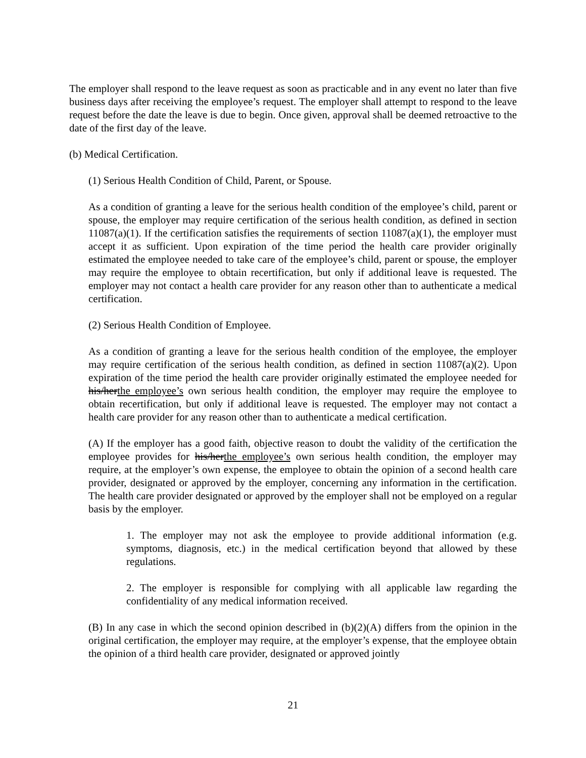The employer shall respond to the leave request as soon as practicable and in any event no later than five business days after receiving the employee’s request. The employer shall attempt to respond to the leave request before the date the leave is due to begin. Once given, approval shall be deemed retroactive to the date of the first day of the leave.
(b) Medical Certification.
(1) Serious Health Condition of Child, Parent, or Spouse.
As a condition of granting a leave for the serious health condition of the employee’s child, parent or spouse, the employer may require certification of the serious health condition, as defined in section 11087(a)(1). If the certification satisfies the requirements of section 11087(a)(1), the employer must accept it as sufficient. Upon expiration of the time period the health care provider originally estimated the employee needed to take care of the employee’s child, parent or spouse, the employer may require the employee to obtain recertification, but only if additional leave is requested. The employer may not contact a health care provider for any reason other than to authenticate a medical certification.
(2) Serious Health Condition of Employee.
As a condition of granting a leave for the serious health condition of the employee, the employer may require certification of the serious health condition, as defined in section 11087(a)(2). Upon expiration of the time period the health care provider originally estimated the employee needed for his/herthe employee’s own serious health condition, the employer may require the employee to obtain recertification, but only if additional leave is requested. The employer may not contact a health care provider for any reason other than to authenticate a medical certification.
(A) If the employer has a good faith, objective reason to doubt the validity of the certification the employee provides for his/herthe employee’s own serious health condition, the employer may require, at the employer’s own expense, the employee to obtain the opinion of a second health care provider, designated or approved by the employer, concerning any information in the certification. The health care provider designated or approved by the employer shall not be employed on a regular basis by the employer.
1. The employer may not ask the employee to provide additional information (e.g. symptoms, diagnosis, etc.) in the medical certification beyond that allowed by these regulations.
2. The employer is responsible for complying with all applicable law regarding the confidentiality of any medical information received.
(B) In any case in which the second opinion described in (b)(2)(A) differs from the opinion in the original certification, the employer may require, at the employer’s expense, that the employee obtain the opinion of a third health care provider, designated or approved jointly
21